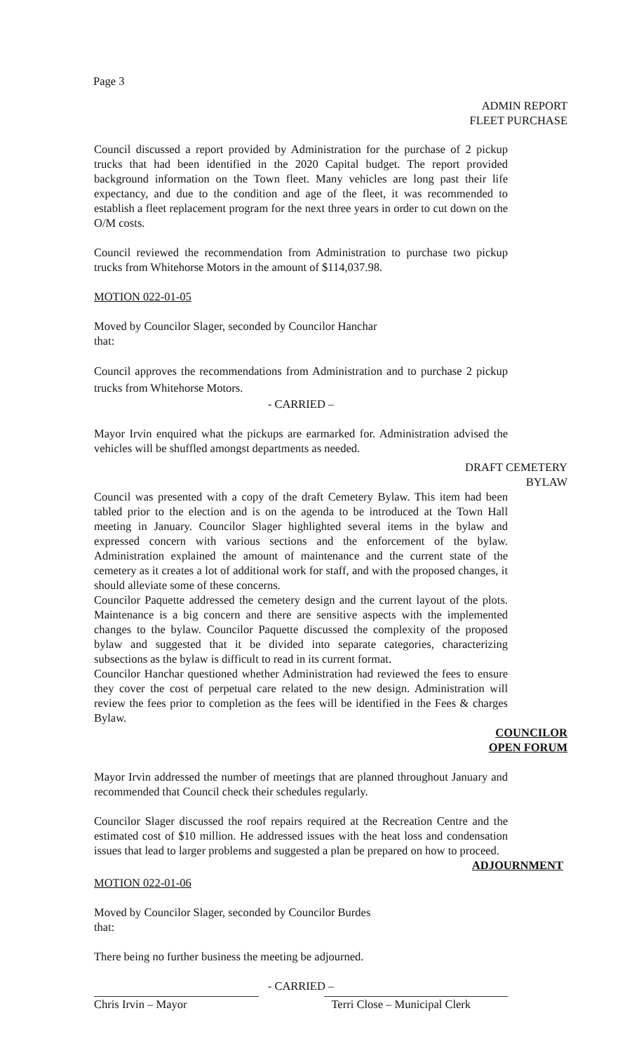Page 3
ADMIN REPORT
FLEET PURCHASE
Council discussed a report provided by Administration for the purchase of 2 pickup trucks that had been identified in the 2020 Capital budget. The report provided background information on the Town fleet. Many vehicles are long past their life expectancy, and due to the condition and age of the fleet, it was recommended to establish a fleet replacement program for the next three years in order to cut down on the O/M costs.
Council reviewed the recommendation from Administration to purchase two pickup trucks from Whitehorse Motors in the amount of $114,037.98.
MOTION 022-01-05
Moved by Councilor Slager, seconded by Councilor Hanchar
that:
Council approves the recommendations from Administration and to purchase 2 pickup trucks from Whitehorse Motors.
- CARRIED –
Mayor Irvin enquired what the pickups are earmarked for. Administration advised the vehicles will be shuffled amongst departments as needed.
DRAFT CEMETERY
BYLAW
Council was presented with a copy of the draft Cemetery Bylaw. This item had been tabled prior to the election and is on the agenda to be introduced at the Town Hall meeting in January. Councilor Slager highlighted several items in the bylaw and expressed concern with various sections and the enforcement of the bylaw. Administration explained the amount of maintenance and the current state of the cemetery as it creates a lot of additional work for staff, and with the proposed changes, it should alleviate some of these concerns.
Councilor Paquette addressed the cemetery design and the current layout of the plots. Maintenance is a big concern and there are sensitive aspects with the implemented changes to the bylaw. Councilor Paquette discussed the complexity of the proposed bylaw and suggested that it be divided into separate categories, characterizing subsections as the bylaw is difficult to read in its current format.
Councilor Hanchar questioned whether Administration had reviewed the fees to ensure they cover the cost of perpetual care related to the new design. Administration will review the fees prior to completion as the fees will be identified in the Fees & charges Bylaw.
COUNCILOR
OPEN FORUM
Mayor Irvin addressed the number of meetings that are planned throughout January and recommended that Council check their schedules regularly.
Councilor Slager discussed the roof repairs required at the Recreation Centre and the estimated cost of $10 million. He addressed issues with the heat loss and condensation issues that lead to larger problems and suggested a plan be prepared on how to proceed.
ADJOURNMENT
MOTION 022-01-06
Moved by Councilor Slager, seconded by Councilor Burdes
that:
There being no further business the meeting be adjourned.
- CARRIED –
Chris Irvin – Mayor Terri Close – Municipal Clerk